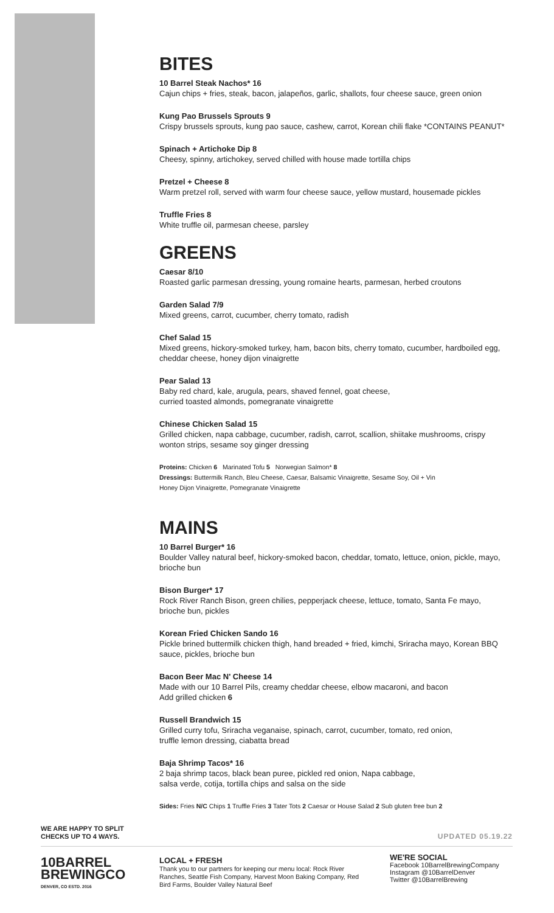BITES
10 Barrel Steak Nachos* 16
Cajun chips + fries, steak, bacon, jalapeños, garlic, shallots, four cheese sauce, green onion
Kung Pao Brussels Sprouts 9
Crispy brussels sprouts, kung pao sauce, cashew, carrot, Korean chili flake *CONTAINS PEANUT*
Spinach + Artichoke Dip 8
Cheesy, spinny, artichokey, served chilled with house made tortilla chips
Pretzel + Cheese 8
Warm pretzel roll, served with warm four cheese sauce, yellow mustard, housemade pickles
Truffle Fries 8
White truffle oil, parmesan cheese, parsley
GREENS
Caesar 8/10
Roasted garlic parmesan dressing, young romaine hearts, parmesan, herbed croutons
Garden Salad 7/9
Mixed greens, carrot, cucumber, cherry tomato, radish
Chef Salad 15
Mixed greens, hickory-smoked turkey, ham, bacon bits, cherry tomato, cucumber, hardboiled egg, cheddar cheese, honey dijon vinaigrette
Pear Salad 13
Baby red chard, kale, arugula, pears, shaved fennel, goat cheese,
curried toasted almonds, pomegranate vinaigrette
Chinese Chicken Salad 15
Grilled chicken, napa cabbage, cucumber, radish, carrot, scallion, shiitake mushrooms, crispy wonton strips, sesame soy ginger dressing
Proteins: Chicken 6 Marinated Tofu 5 Norwegian Salmon* 8
Dressings: Buttermilk Ranch, Bleu Cheese, Caesar, Balsamic Vinaigrette, Sesame Soy, Oil + Vin
Honey Dijon Vinaigrette, Pomegranate Vinaigrette
MAINS
10 Barrel Burger* 16
Boulder Valley natural beef, hickory-smoked bacon, cheddar, tomato, lettuce, onion, pickle, mayo, brioche bun
Bison Burger* 17
Rock River Ranch Bison, green chilies, pepperjack cheese, lettuce, tomato, Santa Fe mayo, brioche bun, pickles
Korean Fried Chicken Sando 16
Pickle brined buttermilk chicken thigh, hand breaded + fried, kimchi, Sriracha mayo, Korean BBQ sauce, pickles, brioche bun
Bacon Beer Mac N' Cheese 14
Made with our 10 Barrel Pils, creamy cheddar cheese, elbow macaroni, and bacon
Add grilled chicken 6
Russell Brandwich 15
Grilled curry tofu, Sriracha veganaise, spinach, carrot, cucumber, tomato, red onion,
truffle lemon dressing, ciabatta bread
Baja Shrimp Tacos* 16
2 baja shrimp tacos, black bean puree, pickled red onion, Napa cabbage,
salsa verde, cotija, tortilla chips and salsa on the side
Sides: Fries N/C Chips 1 Truffle Fries 3 Tater Tots 2 Caesar or House Salad 2 Sub gluten free bun 2
WE ARE HAPPY TO SPLIT
CHECKS UP TO 4 WAYS.
UPDATED 05.19.22
10BARREL
BREWINGCO
DENVER, CO ESTD. 2016
LOCAL + FRESH
Thank you to our partners for keeping our menu local: Rock River Ranches, Seattle Fish Company, Harvest Moon Baking Company, Red Bird Farms, Boulder Valley Natural Beef
WE'RE SOCIAL
Facebook 10BarrelBrewingCompany
Instagram @10BarrelDenver
Twitter @10BarrelBrewing